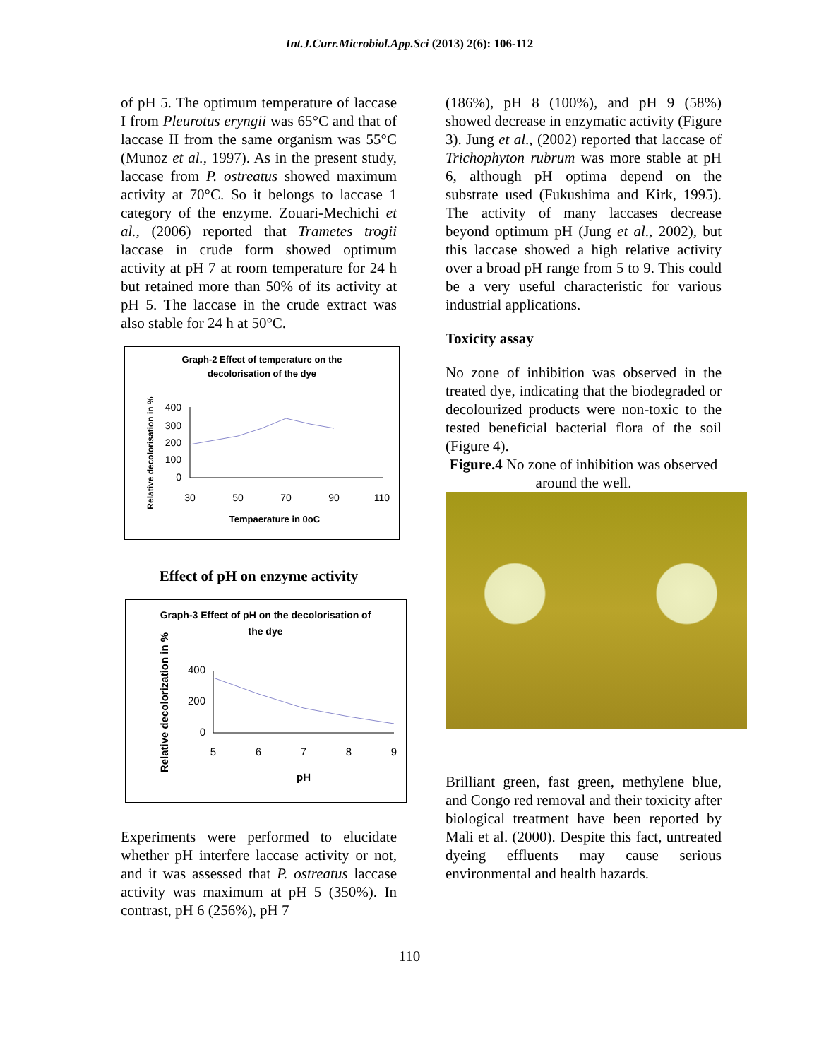Int.J.Curr.Microbiol.App.Sci (2013) 2(6): 106-112
of pH 5. The optimum temperature of laccase I from Pleurotus eryngii was 65°C and that of laccase II from the same organism was 55°C (Munoz et al., 1997). As in the present study, laccase from P. ostreatus showed maximum activity at 70°C. So it belongs to laccase 1 category of the enzyme. Zouari-Mechichi et al., (2006) reported that Trametes trogii laccase in crude form showed optimum activity at pH 7 at room temperature for 24 h but retained more than 50% of its activity at pH 5. The laccase in the crude extract was also stable for 24 h at 50°C.
Graph-2 Effect of temperature on the
decolorisation of the dye
Relative decolorisation in %
400
300
200
100
0
30
50
70
90
110
Tempaerature in 0oC
Effect of pH on enzyme activity
Graph-3 Effect of pH on the decolorisation of
the dye
Relative decolorization in %
400
200
0
5
6
7
8
9
pH
Experiments were performed to elucidate whether pH interfere laccase activity or not, and it was assessed that P. ostreatus laccase activity was maximum at pH 5 (350%). In contrast, pH 6 (256%), pH 7
(186%), pH 8 (100%), and pH 9 (58%) showed decrease in enzymatic activity (Figure 3). Jung et al., (2002) reported that laccase of Trichophyton rubrum was more stable at pH 6, although pH optima depend on the substrate used (Fukushima and Kirk, 1995). The activity of many laccases decrease beyond optimum pH (Jung et al., 2002), but this laccase showed a high relative activity over a broad pH range from 5 to 9. This could be a very useful characteristic for various industrial applications.
Toxicity assay
No zone of inhibition was observed in the treated dye, indicating that the biodegraded or decolourized products were non-toxic to the tested beneficial bacterial flora of the soil (Figure 4).
Figure.4 No zone of inhibition was observed around the well.
Brilliant green, fast green, methylene blue, and Congo red removal and their toxicity after biological treatment have been reported by Mali et al. (2000). Despite this fact, untreated dyeing effluents may cause serious environmental and health hazards.
110